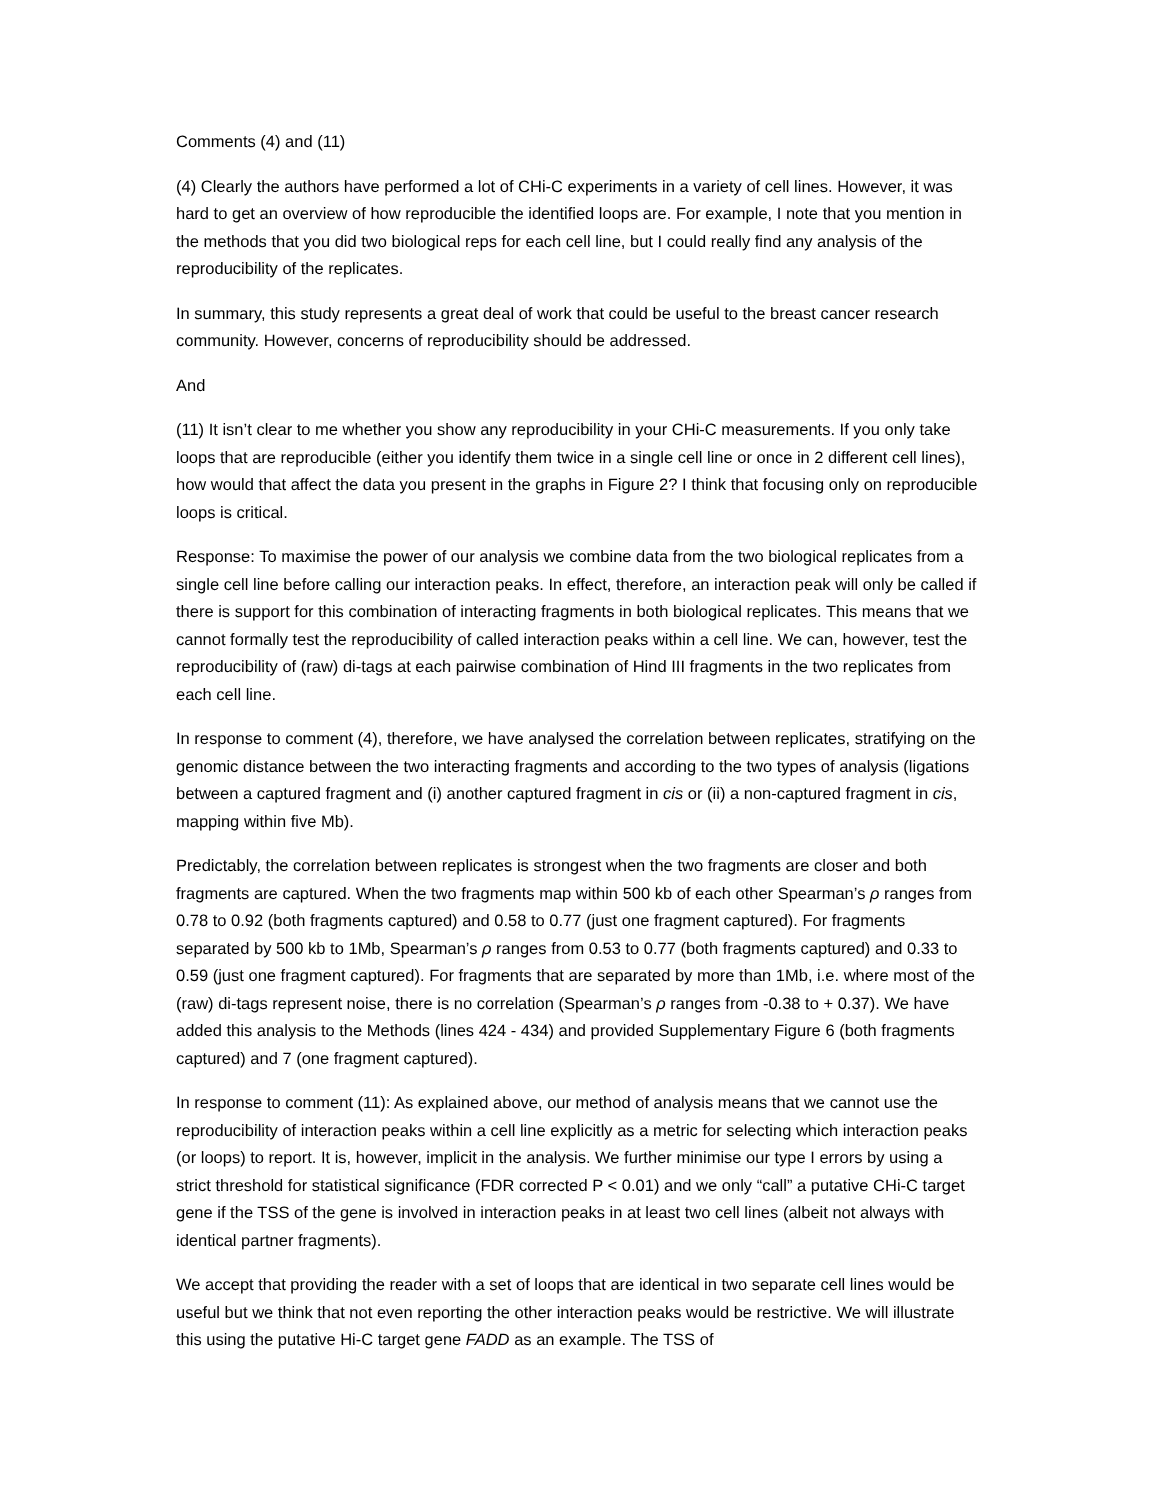Comments (4) and (11)
(4) Clearly the authors have performed a lot of CHi-C experiments in a variety of cell lines. However, it was hard to get an overview of how reproducible the identified loops are. For example, I note that you mention in the methods that you did two biological reps for each cell line, but I could really find any analysis of the reproducibility of the replicates.
In summary, this study represents a great deal of work that could be useful to the breast cancer research community. However, concerns of reproducibility should be addressed.
And
(11) It isn’t clear to me whether you show any reproducibility in your CHi-C measurements. If you only take loops that are reproducible (either you identify them twice in a single cell line or once in 2 different cell lines), how would that affect the data you present in the graphs in Figure 2? I think that focusing only on reproducible loops is critical.
Response: To maximise the power of our analysis we combine data from the two biological replicates from a single cell line before calling our interaction peaks. In effect, therefore, an interaction peak will only be called if there is support for this combination of interacting fragments in both biological replicates. This means that we cannot formally test the reproducibility of called interaction peaks within a cell line. We can, however, test the reproducibility of (raw) di-tags at each pairwise combination of Hind III fragments in the two replicates from each cell line.
In response to comment (4), therefore, we have analysed the correlation between replicates, stratifying on the genomic distance between the two interacting fragments and according to the two types of analysis (ligations between a captured fragment and (i) another captured fragment in cis or (ii) a non-captured fragment in cis, mapping within five Mb).
Predictably, the correlation between replicates is strongest when the two fragments are closer and both fragments are captured. When the two fragments map within 500 kb of each other Spearman’s ρ ranges from 0.78 to 0.92 (both fragments captured) and 0.58 to 0.77 (just one fragment captured). For fragments separated by 500 kb to 1Mb, Spearman’s ρ ranges from 0.53 to 0.77 (both fragments captured) and 0.33 to 0.59 (just one fragment captured). For fragments that are separated by more than 1Mb, i.e. where most of the (raw) di-tags represent noise, there is no correlation (Spearman’s ρ ranges from -0.38 to + 0.37). We have added this analysis to the Methods (lines 424 - 434) and provided Supplementary Figure 6 (both fragments captured) and 7 (one fragment captured).
In response to comment (11): As explained above, our method of analysis means that we cannot use the reproducibility of interaction peaks within a cell line explicitly as a metric for selecting which interaction peaks (or loops) to report. It is, however, implicit in the analysis. We further minimise our type I errors by using a strict threshold for statistical significance (FDR corrected P < 0.01) and we only “call” a putative CHi-C target gene if the TSS of the gene is involved in interaction peaks in at least two cell lines (albeit not always with identical partner fragments).
We accept that providing the reader with a set of loops that are identical in two separate cell lines would be useful but we think that not even reporting the other interaction peaks would be restrictive. We will illustrate this using the putative Hi-C target gene FADD as an example. The TSS of